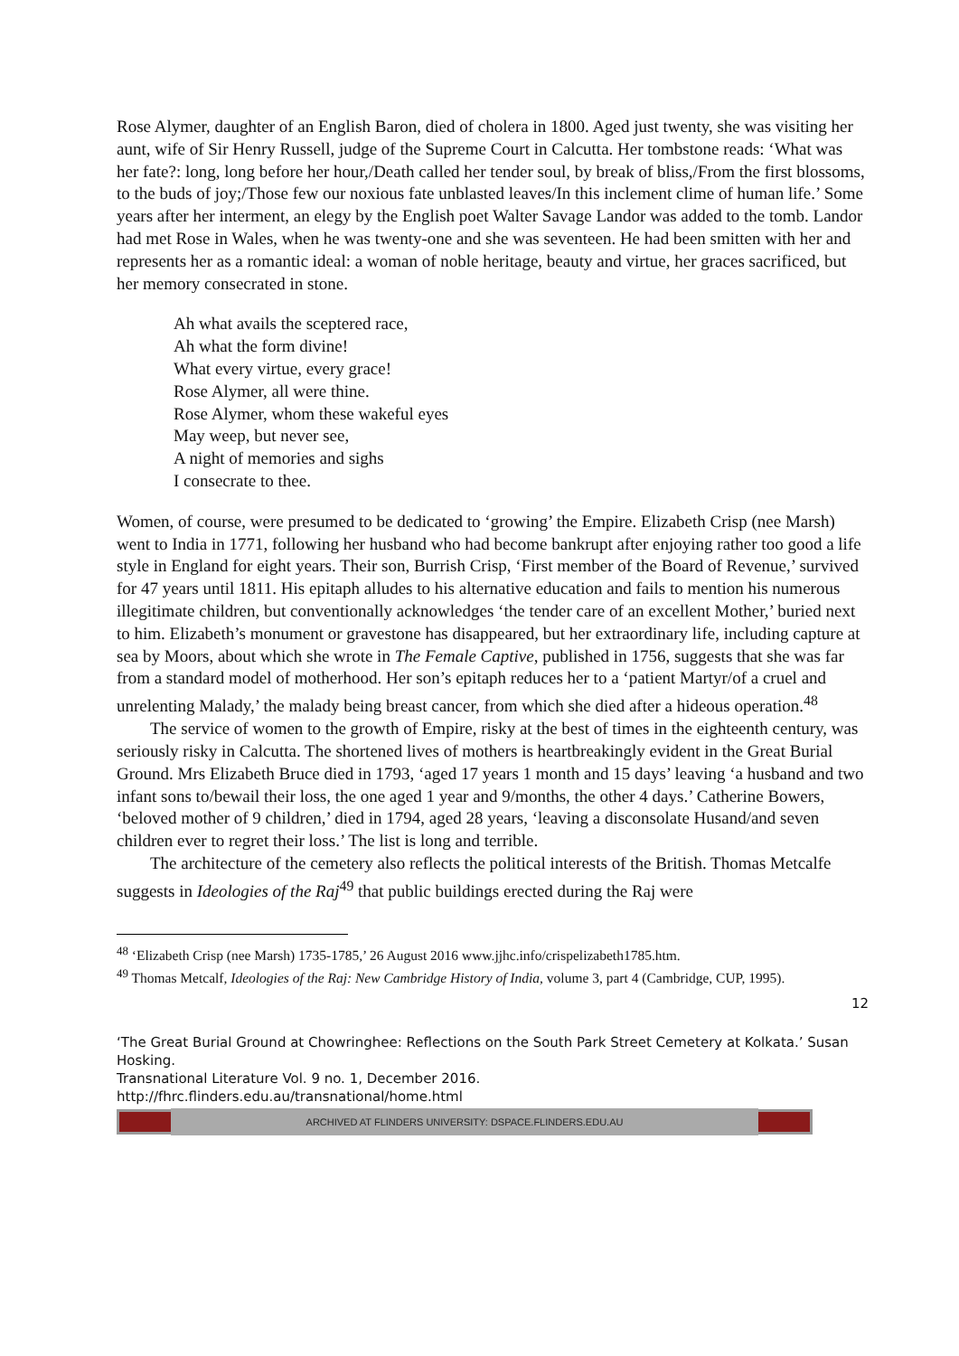Rose Alymer, daughter of an English Baron, died of cholera in 1800. Aged just twenty, she was visiting her aunt, wife of Sir Henry Russell, judge of the Supreme Court in Calcutta. Her tombstone reads: ‘What was her fate?: long, long before her hour,/Death called her tender soul, by break of bliss,/From the first blossoms, to the buds of joy;/Those few our noxious fate unblasted leaves/In this inclement clime of human life.’ Some years after her interment, an elegy by the English poet Walter Savage Landor was added to the tomb. Landor had met Rose in Wales, when he was twenty-one and she was seventeen. He had been smitten with her and represents her as a romantic ideal: a woman of noble heritage, beauty and virtue, her graces sacrificed, but her memory consecrated in stone.
Ah what avails the sceptered race,
Ah what the form divine!
What every virtue, every grace!
Rose Alymer, all were thine.
Rose Alymer, whom these wakeful eyes
May weep, but never see,
A night of memories and sighs
I consecrate to thee.
Women, of course, were presumed to be dedicated to ‘growing’ the Empire. Elizabeth Crisp (nee Marsh) went to India in 1771, following her husband who had become bankrupt after enjoying rather too good a life style in England for eight years. Their son, Burrish Crisp, ‘First member of the Board of Revenue,’ survived for 47 years until 1811. His epitaph alludes to his alternative education and fails to mention his numerous illegitimate children, but conventionally acknowledges ‘the tender care of an excellent Mother,’ buried next to him. Elizabeth’s monument or gravestone has disappeared, but her extraordinary life, including capture at sea by Moors, about which she wrote in The Female Captive, published in 1756, suggests that she was far from a standard model of motherhood. Her son’s epitaph reduces her to a ‘patient Martyr/of a cruel and unrelenting Malady,’ the malady being breast cancer, from which she died after a hideous operation.<sup>48</sup>
The service of women to the growth of Empire, risky at the best of times in the eighteenth century, was seriously risky in Calcutta. The shortened lives of mothers is heartbreakingly evident in the Great Burial Ground. Mrs Elizabeth Bruce died in 1793, ‘aged 17 years 1 month and 15 days’ leaving ‘a husband and two infant sons to/bewail their loss, the one aged 1 year and 9/months, the other 4 days.’ Catherine Bowers, ‘beloved mother of 9 children,’ died in 1794, aged 28 years, ‘leaving a disconsolate Husand/and seven children ever to regret their loss.’ The list is long and terrible.
The architecture of the cemetery also reflects the political interests of the British. Thomas Metcalfe suggests in Ideologies of the Raj<sup>49</sup> that public buildings erected during the Raj were
<sup>48</sup> ‘Elizabeth Crisp (nee Marsh) 1735-1785,’ 26 August 2016 www.jjhc.info/crispelizabeth1785.htm.
<sup>49</sup> Thomas Metcalf, Ideologies of the Raj: New Cambridge History of India, volume 3, part 4 (Cambridge, CUP, 1995).
12
‘The Great Burial Ground at Chowringhee: Reflections on the South Park Street Cemetery at Kolkata.’ Susan Hosking.
Transnational Literature Vol. 9 no. 1, December 2016.
http://fhrc.flinders.edu.au/transnational/home.html
ARCHIVED AT FLINDERS UNIVERSITY: DSPACE.FLINDERS.EDU.AU